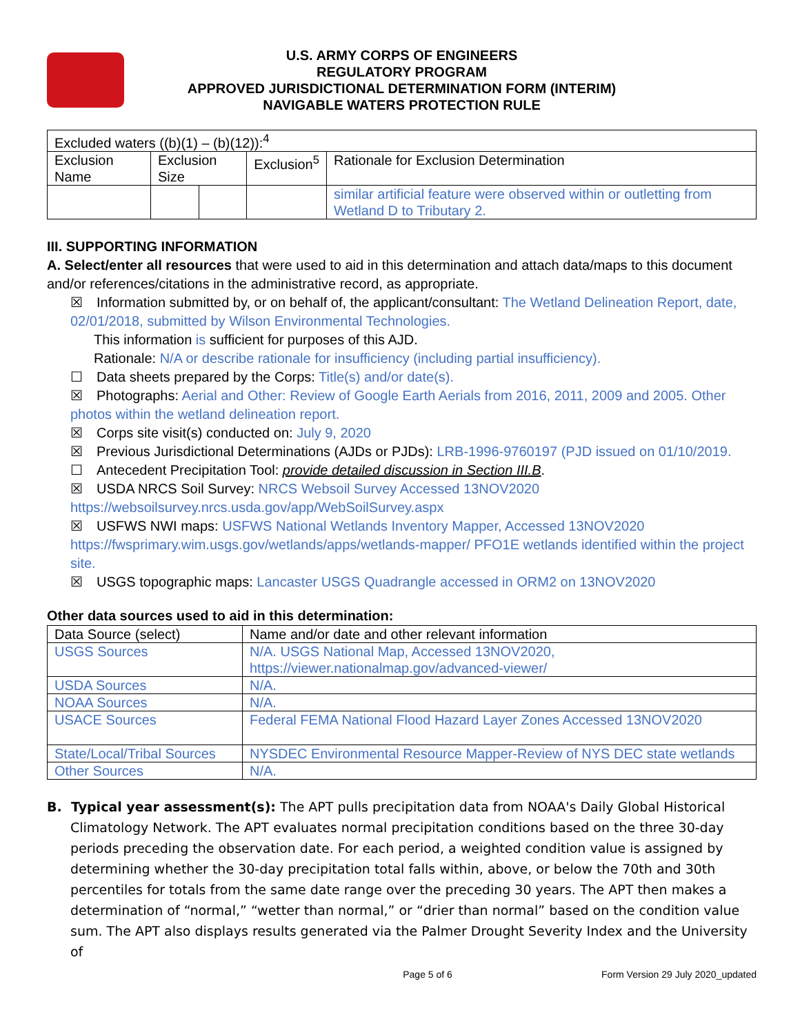U.S. ARMY CORPS OF ENGINEERS
REGULATORY PROGRAM
APPROVED JURISDICTIONAL DETERMINATION FORM (INTERIM)
NAVIGABLE WATERS PROTECTION RULE
| Excluded waters ((b)(1) – (b)(12)):<sup>4</sup> | | | | |
| Exclusion Name | Exclusion Size | | Exclusion<sup>5</sup> | Rationale for Exclusion Determination |
| | | | | similar artificial feature were observed within or outletting from Wetland D to Tributary 2. |
III. SUPPORTING INFORMATION
A. Select/enter all resources that were used to aid in this determination and attach data/maps to this document and/or references/citations in the administrative record, as appropriate.
☒ Information submitted by, or on behalf of, the applicant/consultant: The Wetland Delineation Report, date, 02/01/2018, submitted by Wilson Environmental Technologies.
This information is sufficient for purposes of this AJD.
Rationale: N/A or describe rationale for insufficiency (including partial insufficiency).
☐ Data sheets prepared by the Corps: Title(s) and/or date(s).
☒ Photographs: Aerial and Other: Review of Google Earth Aerials from 2016, 2011, 2009 and 2005. Other photos within the wetland delineation report.
☒ Corps site visit(s) conducted on: July 9, 2020
☒ Previous Jurisdictional Determinations (AJDs or PJDs): LRB-1996-9760197 (PJD issued on 01/10/2019.
☐ Antecedent Precipitation Tool: provide detailed discussion in Section III.B.
☒ USDA NRCS Soil Survey: NRCS Websoil Survey Accessed 13NOV2020 https://websoilsurvey.nrcs.usda.gov/app/WebSoilSurvey.aspx
☒ USFWS NWI maps: USFWS National Wetlands Inventory Mapper, Accessed 13NOV2020 https://fwsprimary.wim.usgs.gov/wetlands/apps/wetlands-mapper/ PFO1E wetlands identified within the project site.
☒ USGS topographic maps: Lancaster USGS Quadrangle accessed in ORM2 on 13NOV2020
Other data sources used to aid in this determination:
| Data Source (select) | Name and/or date and other relevant information |
| --- | --- |
| USGS Sources | N/A. USGS National Map, Accessed 13NOV2020, https://viewer.nationalmap.gov/advanced-viewer/ |
| USDA Sources | N/A. |
| NOAA Sources | N/A. |
| USACE Sources | Federal FEMA National Flood Hazard Layer Zones Accessed 13NOV2020 |
| State/Local/Tribal Sources | NYSDEC Environmental Resource Mapper-Review of NYS DEC state wetlands |
| Other Sources | N/A. |
B. Typical year assessment(s): The APT pulls precipitation data from NOAA's Daily Global Historical Climatology Network. The APT evaluates normal precipitation conditions based on the three 30-day periods preceding the observation date. For each period, a weighted condition value is assigned by determining whether the 30-day precipitation total falls within, above, or below the 70th and 30th percentiles for totals from the same date range over the preceding 30 years. The APT then makes a determination of “normal,” “wetter than normal,” or “drier than normal” based on the condition value sum. The APT also displays results generated via the Palmer Drought Severity Index and the University of
Page 5 of 6 Form Version 29 July 2020_updated